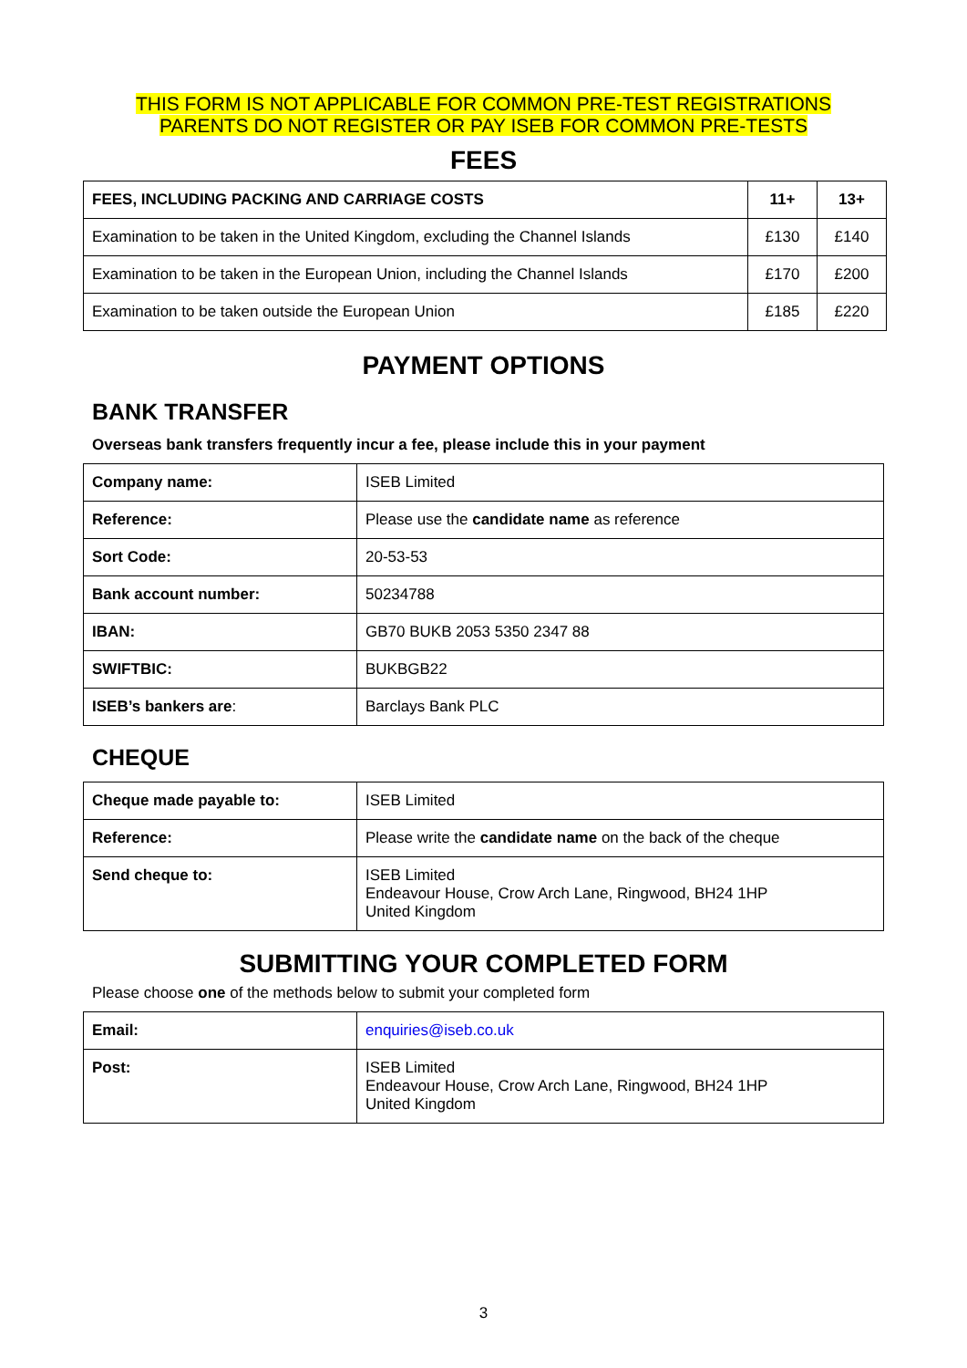THIS FORM IS NOT APPLICABLE FOR COMMON PRE-TEST REGISTRATIONS
PARENTS DO NOT REGISTER OR PAY ISEB FOR COMMON PRE-TESTS
FEES
| FEES, INCLUDING PACKING AND CARRIAGE COSTS | 11+ | 13+ |
| --- | --- | --- |
| Examination to be taken in the United Kingdom, excluding the Channel Islands | £130 | £140 |
| Examination to be taken in the European Union, including the Channel Islands | £170 | £200 |
| Examination to be taken outside the European Union | £185 | £220 |
PAYMENT OPTIONS
BANK TRANSFER
Overseas bank transfers frequently incur a fee, please include this in your payment
| Company name: | ISEB Limited |
| Reference: | Please use the candidate name as reference |
| Sort Code: | 20-53-53 |
| Bank account number: | 50234788 |
| IBAN: | GB70 BUKB 2053 5350 2347 88 |
| SWIFTBIC: | BUKBGB22 |
| ISEB’s bankers are : | Barclays Bank PLC |
CHEQUE
| Cheque made payable to: | ISEB Limited |
| Reference: | Please write the candidate name on the back of the cheque |
| Send cheque to: | ISEB Limited Endeavour House, Crow Arch Lane, Ringwood, BH24 1HP United Kingdom |
SUBMITTING YOUR COMPLETED FORM
Please choose one of the methods below to submit your completed form
| Email: | enquiries@iseb.co.uk |
| Post: | ISEB Limited Endeavour House, Crow Arch Lane, Ringwood, BH24 1HP United Kingdom |
3